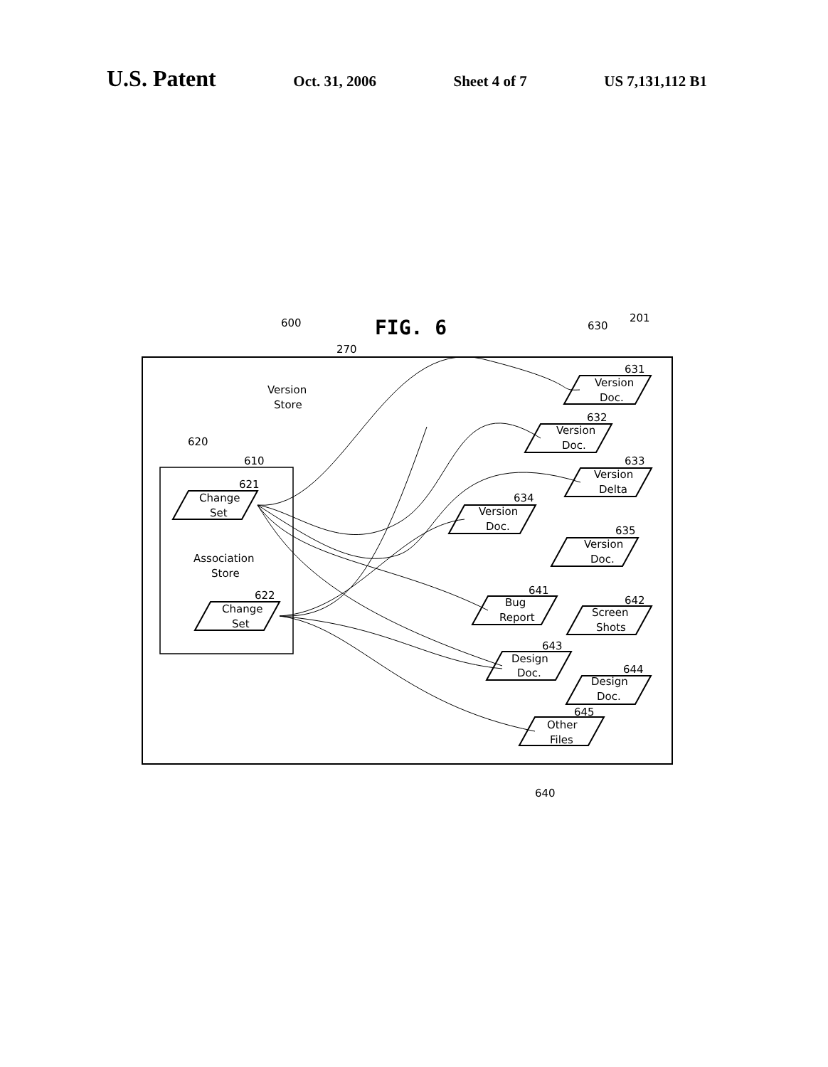U.S. Patent Oct. 31, 2006 Sheet 4 of 7 US 7,131,112 B1
FIG. 6
600
270
630
201
Version
Store
620
610
621
Change
Set
Association
Store
622
Change
Set
631
Version
Doc.
632
Version
Doc.
633
Version
Delta
634
Version
Doc.
635
Version
Doc.
641
Bug
Report
642
Screen
Shots
643
Design
Doc.
644
Design
Doc.
645
Other
Files
640